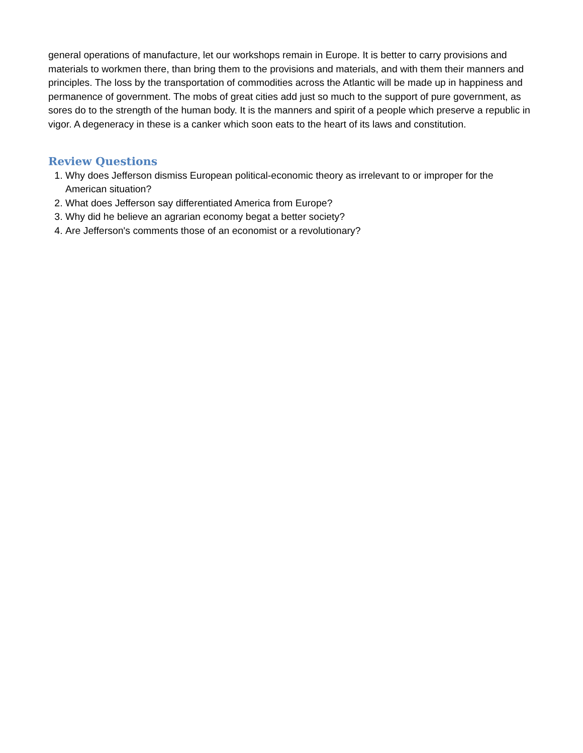general operations of manufacture, let our workshops remain in Europe. It is better to carry provisions and materials to workmen there, than bring them to the provisions and materials, and with them their manners and principles. The loss by the transportation of commodities across the Atlantic will be made up in happiness and permanence of government. The mobs of great cities add just so much to the support of pure government, as sores do to the strength of the human body. It is the manners and spirit of a people which preserve a republic in vigor. A degeneracy in these is a canker which soon eats to the heart of its laws and constitution.
Review Questions
1. Why does Jefferson dismiss European political-economic theory as irrelevant to or improper for the American situation?
2. What does Jefferson say differentiated America from Europe?
3. Why did he believe an agrarian economy begat a better society?
4. Are Jefferson's comments those of an economist or a revolutionary?